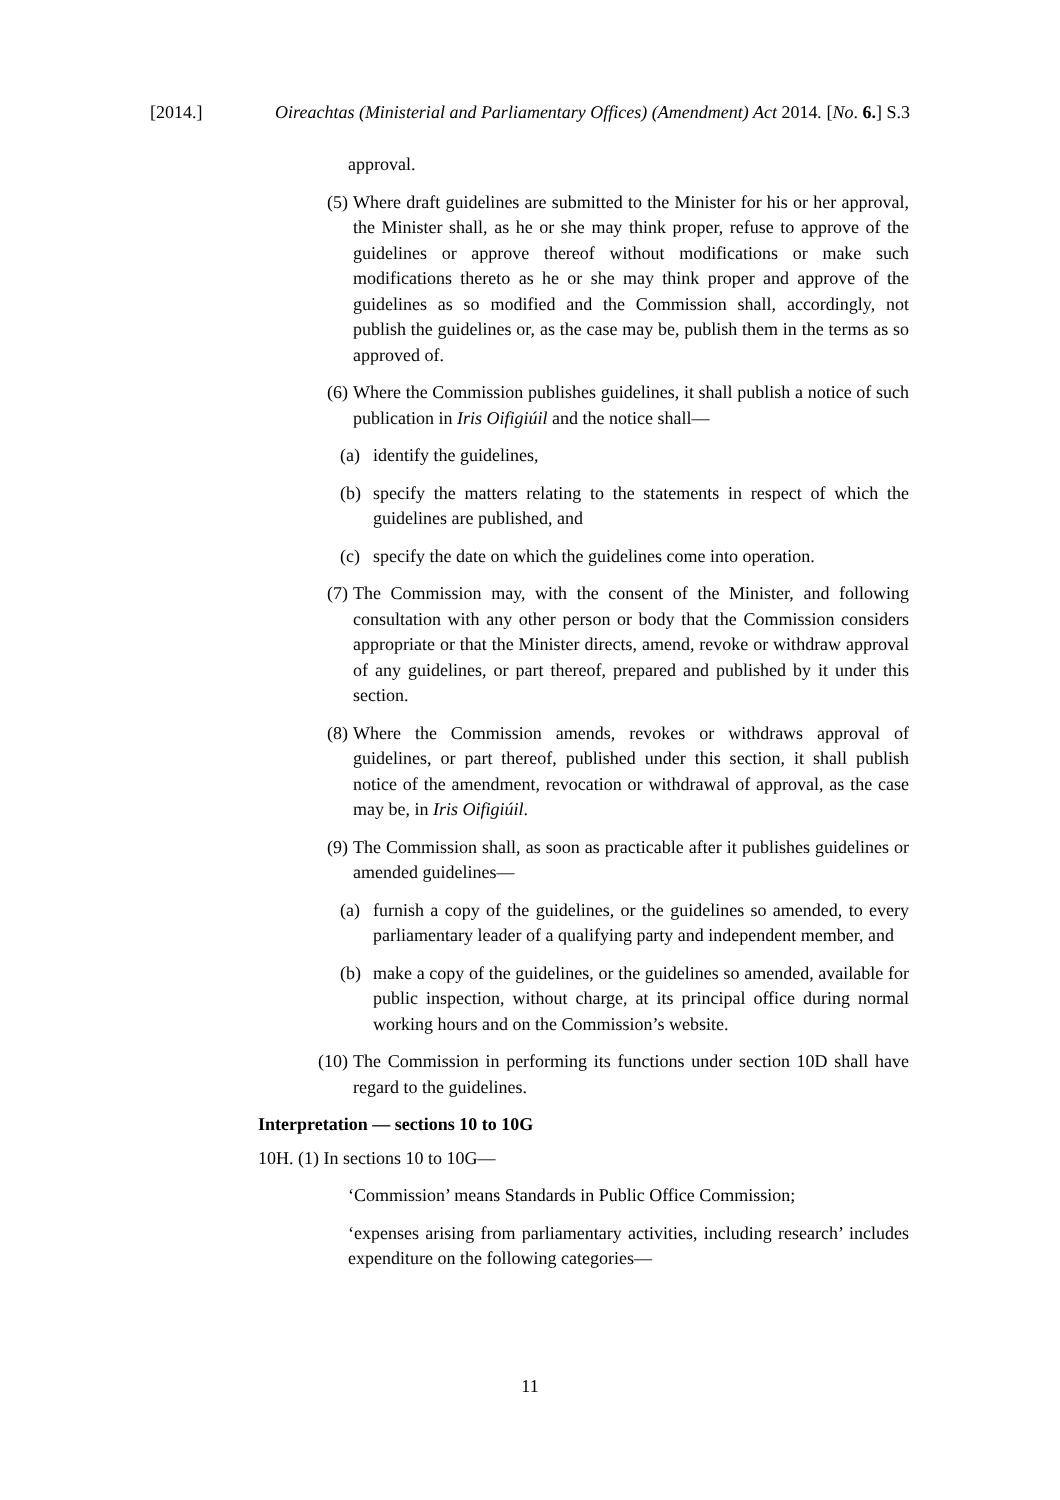[2014.] Oireachtas (Ministerial and Parliamentary Offices) (Amendment) Act 2014. [No. 6.] S.3
approval.
(5) Where draft guidelines are submitted to the Minister for his or her approval, the Minister shall, as he or she may think proper, refuse to approve of the guidelines or approve thereof without modifications or make such modifications thereto as he or she may think proper and approve of the guidelines as so modified and the Commission shall, accordingly, not publish the guidelines or, as the case may be, publish them in the terms as so approved of.
(6) Where the Commission publishes guidelines, it shall publish a notice of such publication in Iris Oifigiúil and the notice shall—
(a) identify the guidelines,
(b) specify the matters relating to the statements in respect of which the guidelines are published, and
(c) specify the date on which the guidelines come into operation.
(7) The Commission may, with the consent of the Minister, and following consultation with any other person or body that the Commission considers appropriate or that the Minister directs, amend, revoke or withdraw approval of any guidelines, or part thereof, prepared and published by it under this section.
(8) Where the Commission amends, revokes or withdraws approval of guidelines, or part thereof, published under this section, it shall publish notice of the amendment, revocation or withdrawal of approval, as the case may be, in Iris Oifigiúil.
(9) The Commission shall, as soon as practicable after it publishes guidelines or amended guidelines—
(a) furnish a copy of the guidelines, or the guidelines so amended, to every parliamentary leader of a qualifying party and independent member, and
(b) make a copy of the guidelines, or the guidelines so amended, available for public inspection, without charge, at its principal office during normal working hours and on the Commission’s website.
(10) The Commission in performing its functions under section 10D shall have regard to the guidelines.
Interpretation — sections 10 to 10G
10H. (1) In sections 10 to 10G—
‘Commission’ means Standards in Public Office Commission;
‘expenses arising from parliamentary activities, including research’ includes expenditure on the following categories—
11